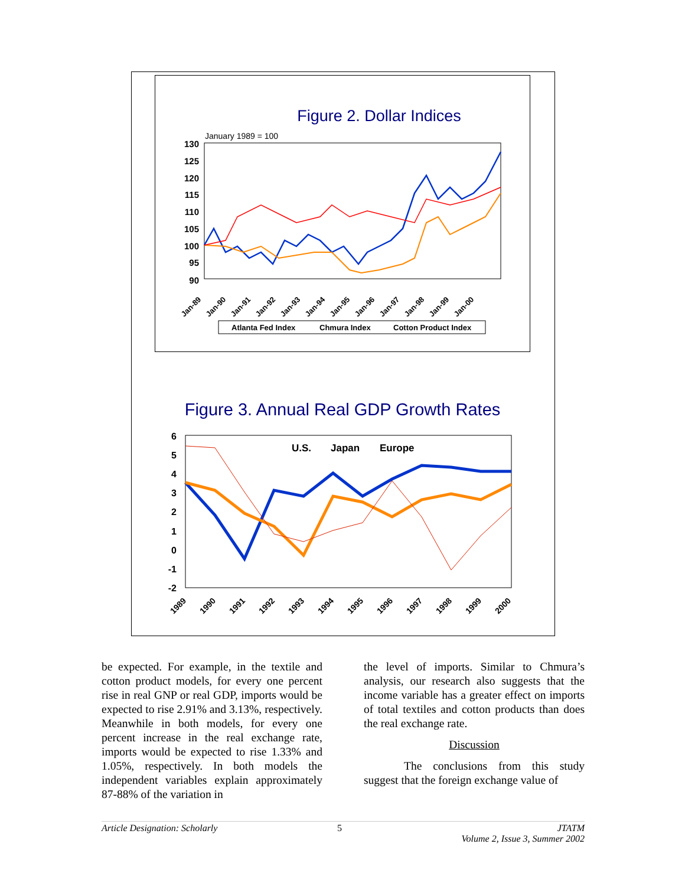Figure 2. Dollar Indices
January 1989 = 100
130
125
120
115
110
105
100
95
90
Jan-89
Jan-90
Jan-91
Jan-92
Jan-93
Jan-94
Jan-95
Jan-96
Jan-97
Jan-98
Jan-99
Jan-00
Atlanta Fed Index
Chmura Index
Cotton Product Index
Figure 3. Annual Real GDP Growth Rates
6
5
4
3
2
1
0
-1
-2
U.S.
Japan
Europe
1989
1990
1991
1992
1993
1994
1995
1996
1997
1998
1999
2000
be expected. For example, in the textile and cotton product models, for every one percent rise in real GNP or real GDP, imports would be expected to rise 2.91% and 3.13%, respectively. Meanwhile in both models, for every one percent increase in the real exchange rate, imports would be expected to rise 1.33% and 1.05%, respectively. In both models the independent variables explain approximately 87-88% of the variation in
the level of imports. Similar to Chmura’s analysis, our research also suggests that the income variable has a greater effect on imports of total textiles and cotton products than does the real exchange rate.
Discussion
The conclusions from this study suggest that the foreign exchange value of
Article Designation: Scholarly 5 JTATM
Volume 2, Issue 3, Summer 2002